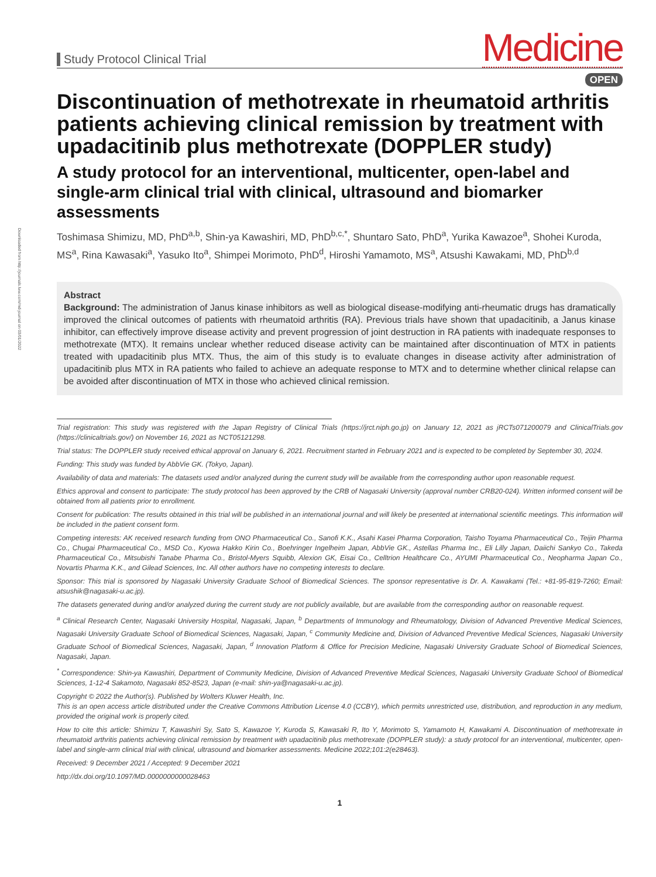Downloaded from http://journals.lww.com/md-journal on 03/01/2022
Study Protocol Clinical Trial
Medicine
OPEN
Discontinuation of methotrexate in rheumatoid arthritis patients achieving clinical remission by treatment with upadacitinib plus methotrexate (DOPPLER study)
A study protocol for an interventional, multicenter, open-label and single-arm clinical trial with clinical, ultrasound and biomarker assessments
Toshimasa Shimizu, MD, PhD<sup>a,b</sup>, Shin-ya Kawashiri, MD, PhD<sup>b,c,*</sup>, Shuntaro Sato, PhD<sup>a</sup>, Yurika Kawazoe<sup>a</sup>, Shohei Kuroda, MS<sup>a</sup>, Rina Kawasaki<sup>a</sup>, Yasuko Ito<sup>a</sup>, Shimpei Morimoto, PhD<sup>d</sup>, Hiroshi Yamamoto, MS<sup>a</sup>, Atsushi Kawakami, MD, PhD<sup>b,d</sup>
Abstract
Background: The administration of Janus kinase inhibitors as well as biological disease-modifying anti-rheumatic drugs has dramatically improved the clinical outcomes of patients with rheumatoid arthritis (RA). Previous trials have shown that upadacitinib, a Janus kinase inhibitor, can effectively improve disease activity and prevent progression of joint destruction in RA patients with inadequate responses to methotrexate (MTX). It remains unclear whether reduced disease activity can be maintained after discontinuation of MTX in patients treated with upadacitinib plus MTX. Thus, the aim of this study is to evaluate changes in disease activity after administration of upadacitinib plus MTX in RA patients who failed to achieve an adequate response to MTX and to determine whether clinical relapse can be avoided after discontinuation of MTX in those who achieved clinical remission.
Trial registration: This study was registered with the Japan Registry of Clinical Trials (https://jrct.niph.go.jp) on January 12, 2021 as jRCTs071200079 and ClinicalTrials.gov (https://clinicaltrials.gov/) on November 16, 2021 as NCT05121298.
Trial status: The DOPPLER study received ethical approval on January 6, 2021. Recruitment started in February 2021 and is expected to be completed by September 30, 2024.
Funding: This study was funded by AbbVie GK. (Tokyo, Japan).
Availability of data and materials: The datasets used and/or analyzed during the current study will be available from the corresponding author upon reasonable request.
Ethics approval and consent to participate: The study protocol has been approved by the CRB of Nagasaki University (approval number CRB20-024). Written informed consent will be obtained from all patients prior to enrollment.
Consent for publication: The results obtained in this trial will be published in an international journal and will likely be presented at international scientific meetings. This information will be included in the patient consent form.
Competing interests: AK received research funding from ONO Pharmaceutical Co., Sanofi K.K., Asahi Kasei Pharma Corporation, Taisho Toyama Pharmaceutical Co., Teijin Pharma Co., Chugai Pharmaceutical Co., MSD Co., Kyowa Hakko Kirin Co., Boehringer Ingelheim Japan, AbbVie GK., Astellas Pharma Inc., Eli Lilly Japan, Daiichi Sankyo Co., Takeda Pharmaceutical Co., Mitsubishi Tanabe Pharma Co., Bristol-Myers Squibb, Alexion GK, Eisai Co., Celltrion Healthcare Co., AYUMI Pharmaceutical Co., Neopharma Japan Co., Novartis Pharma K.K., and Gilead Sciences, Inc. All other authors have no competing interests to declare.
Sponsor: This trial is sponsored by Nagasaki University Graduate School of Biomedical Sciences. The sponsor representative is Dr. A. Kawakami (Tel.: +81-95-819-7260; Email: atsushik@nagasaki-u.ac.jp).
The datasets generated during and/or analyzed during the current study are not publicly available, but are available from the corresponding author on reasonable request.
<sup>a</sup> Clinical Research Center, Nagasaki University Hospital, Nagasaki, Japan, <sup>b</sup> Departments of Immunology and Rheumatology, Division of Advanced Preventive Medical Sciences, Nagasaki University Graduate School of Biomedical Sciences, Nagasaki, Japan, <sup>c</sup> Community Medicine and, Division of Advanced Preventive Medical Sciences, Nagasaki University Graduate School of Biomedical Sciences, Nagasaki, Japan, <sup>d</sup> Innovation Platform & Office for Precision Medicine, Nagasaki University Graduate School of Biomedical Sciences, Nagasaki, Japan.
<sup>*</sup> Correspondence: Shin-ya Kawashiri, Department of Community Medicine, Division of Advanced Preventive Medical Sciences, Nagasaki University Graduate School of Biomedical Sciences, 1-12-4 Sakamoto, Nagasaki 852-8523, Japan (e-mail: shin-ya@nagasaki-u.ac.jp).
Copyright © 2022 the Author(s). Published by Wolters Kluwer Health, Inc.
This is an open access article distributed under the Creative Commons Attribution License 4.0 (CCBY), which permits unrestricted use, distribution, and reproduction in any medium, provided the original work is properly cited.
How to cite this article: Shimizu T, Kawashiri Sy, Sato S, Kawazoe Y, Kuroda S, Kawasaki R, Ito Y, Morimoto S, Yamamoto H, Kawakami A. Discontinuation of methotrexate in rheumatoid arthritis patients achieving clinical remission by treatment with upadacitinib plus methotrexate (DOPPLER study): a study protocol for an interventional, multicenter, open-label and single-arm clinical trial with clinical, ultrasound and biomarker assessments. Medicine 2022;101:2(e28463).
Received: 9 December 2021 / Accepted: 9 December 2021
http://dx.doi.org/10.1097/MD.0000000000028463
1